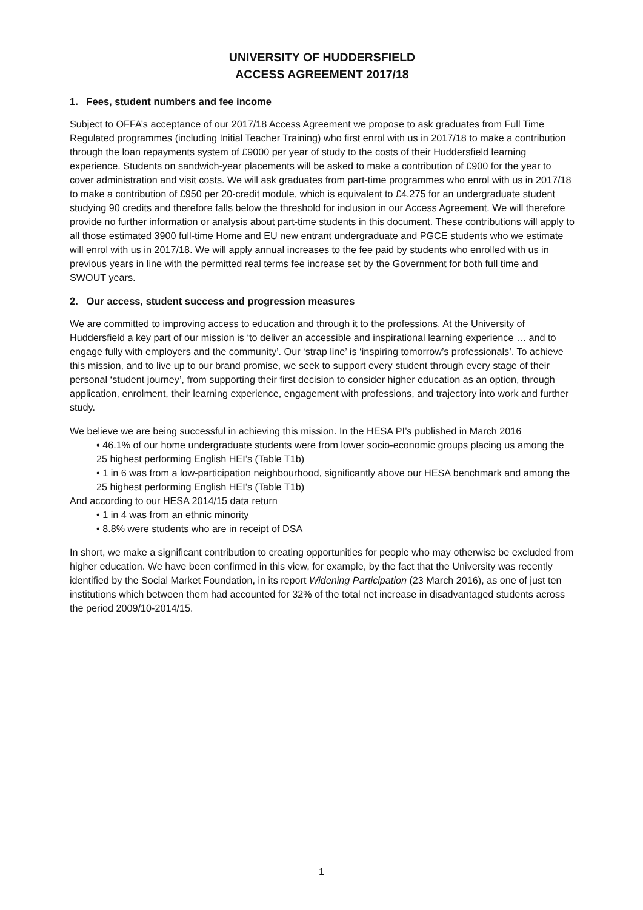UNIVERSITY OF HUDDERSFIELD
ACCESS AGREEMENT 2017/18
1. Fees, student numbers and fee income
Subject to OFFA’s acceptance of our 2017/18 Access Agreement we propose to ask graduates from Full Time Regulated programmes (including Initial Teacher Training) who first enrol with us in 2017/18 to make a contribution through the loan repayments system of £9000 per year of study to the costs of their Huddersfield learning experience. Students on sandwich-year placements will be asked to make a contribution of £900 for the year to cover administration and visit costs. We will ask graduates from part-time programmes who enrol with us in 2017/18 to make a contribution of £950 per 20-credit module, which is equivalent to £4,275 for an undergraduate student studying 90 credits and therefore falls below the threshold for inclusion in our Access Agreement. We will therefore provide no further information or analysis about part-time students in this document. These contributions will apply to all those estimated 3900 full-time Home and EU new entrant undergraduate and PGCE students who we estimate will enrol with us in 2017/18. We will apply annual increases to the fee paid by students who enrolled with us in previous years in line with the permitted real terms fee increase set by the Government for both full time and SWOUT years.
2. Our access, student success and progression measures
We are committed to improving access to education and through it to the professions. At the University of Huddersfield a key part of our mission is ‘to deliver an accessible and inspirational learning experience … and to engage fully with employers and the community’. Our ‘strap line’ is ‘inspiring tomorrow’s professionals’. To achieve this mission, and to live up to our brand promise, we seek to support every student through every stage of their personal ‘student journey’, from supporting their first decision to consider higher education as an option, through application, enrolment, their learning experience, engagement with professions, and trajectory into work and further study.
We believe we are being successful in achieving this mission. In the HESA PI’s published in March 2016
• 46.1% of our home undergraduate students were from lower socio-economic groups placing us among the 25 highest performing English HEI’s (Table T1b)
• 1 in 6 was from a low-participation neighbourhood, significantly above our HESA benchmark and among the 25 highest performing English HEI’s (Table T1b)
And according to our HESA 2014/15 data return
• 1 in 4 was from an ethnic minority
• 8.8% were students who are in receipt of DSA
In short, we make a significant contribution to creating opportunities for people who may otherwise be excluded from higher education. We have been confirmed in this view, for example, by the fact that the University was recently identified by the Social Market Foundation, in its report Widening Participation (23 March 2016), as one of just ten institutions which between them had accounted for 32% of the total net increase in disadvantaged students across the period 2009/10-2014/15.
1